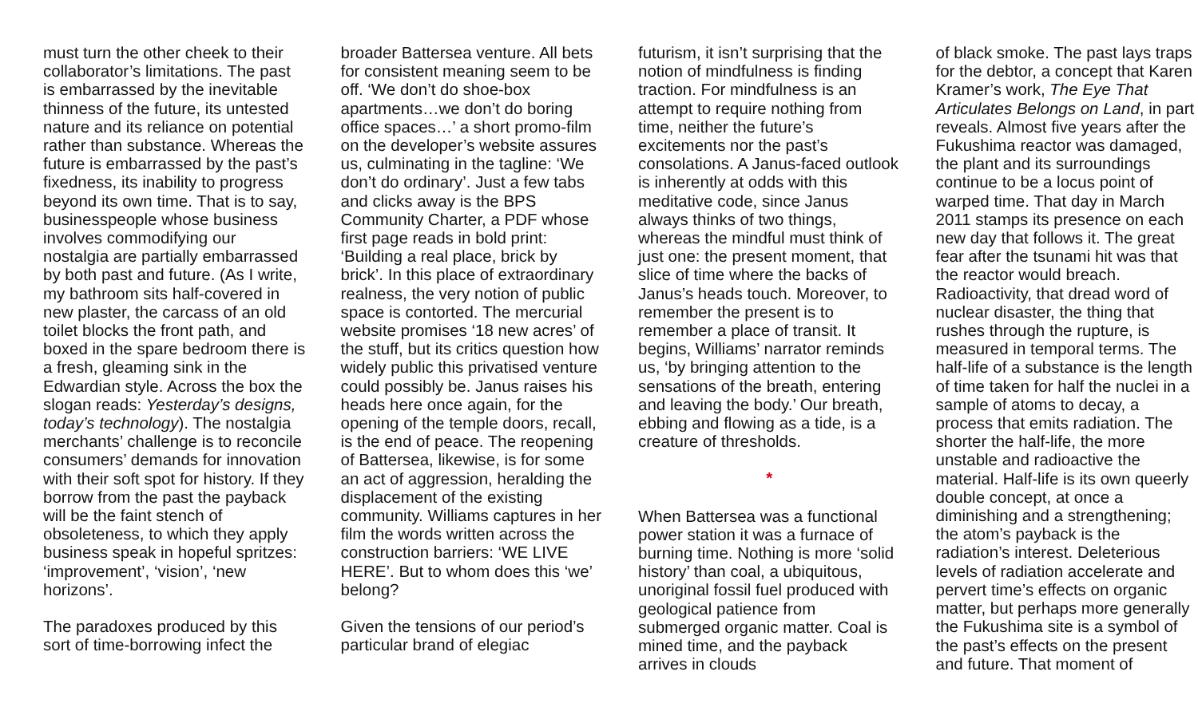must turn the other cheek to their collaborator’s limitations. The past is embarrassed by the inevitable thinness of the future, its untested nature and its reliance on potential rather than substance. Whereas the future is embarrassed by the past’s fixedness, its inability to progress beyond its own time. That is to say, businesspeople whose business involves commodifying our nostalgia are partially embarrassed by both past and future. (As I write, my bathroom sits half-covered in new plaster, the carcass of an old toilet blocks the front path, and boxed in the spare bedroom there is a fresh, gleaming sink in the Edwardian style. Across the box the slogan reads: Yesterday’s designs, today’s technology). The nostalgia merchants’ challenge is to reconcile consumers’ demands for innovation with their soft spot for history. If they borrow from the past the payback will be the faint stench of obsoleteness, to which they apply business speak in hopeful spritzes: ‘improvement’, ‘vision’, ‘new horizons’.
The paradoxes produced by this sort of time-borrowing infect the
broader Battersea venture. All bets for consistent meaning seem to be off. ‘We don’t do shoe-box apartments…we don’t do boring office spaces…’ a short promo-film on the developer’s website assures us, culminating in the tagline: ‘We don’t do ordinary’. Just a few tabs and clicks away is the BPS Community Charter, a PDF whose first page reads in bold print: ‘Building a real place, brick by brick’. In this place of extraordinary realness, the very notion of public space is contorted. The mercurial website promises ‘18 new acres’ of the stuff, but its critics question how widely public this privatised venture could possibly be. Janus raises his heads here once again, for the opening of the temple doors, recall, is the end of peace. The reopening of Battersea, likewise, is for some an act of aggression, heralding the displacement of the existing community. Williams captures in her film the words written across the construction barriers: ‘WE LIVE HERE’. But to whom does this ‘we’ belong?
Given the tensions of our period’s particular brand of elegiac
futurism, it isn’t surprising that the notion of mindfulness is finding traction. For mindfulness is an attempt to require nothing from time, neither the future’s excitements nor the past’s consolations. A Janus-faced outlook is inherently at odds with this meditative code, since Janus always thinks of two things, whereas the mindful must think of just one: the present moment, that slice of time where the backs of Janus’s heads touch. Moreover, to remember the present is to remember a place of transit. It begins, Williams’ narrator reminds us, ‘by bringing attention to the sensations of the breath, entering and leaving the body.’ Our breath, ebbing and flowing as a tide, is a creature of thresholds.
*
When Battersea was a functional power station it was a furnace of burning time. Nothing is more ‘solid history’ than coal, a ubiquitous, unoriginal fossil fuel produced with geological patience from submerged organic matter. Coal is mined time, and the payback arrives in clouds
of black smoke. The past lays traps for the debtor, a concept that Karen Kramer’s work, The Eye That Articulates Belongs on Land, in part reveals. Almost five years after the Fukushima reactor was damaged, the plant and its surroundings continue to be a locus point of warped time. That day in March 2011 stamps its presence on each new day that follows it. The great fear after the tsunami hit was that the reactor would breach. Radioactivity, that dread word of nuclear disaster, the thing that rushes through the rupture, is measured in temporal terms. The half-life of a substance is the length of time taken for half the nuclei in a sample of atoms to decay, a process that emits radiation. The shorter the half-life, the more unstable and radioactive the material. Half-life is its own queerly double concept, at once a diminishing and a strengthening; the atom’s payback is the radiation’s interest. Deleterious levels of radiation accelerate and pervert time’s effects on organic matter, but perhaps more generally the Fukushima site is a symbol of the past’s effects on the present and future. That moment of